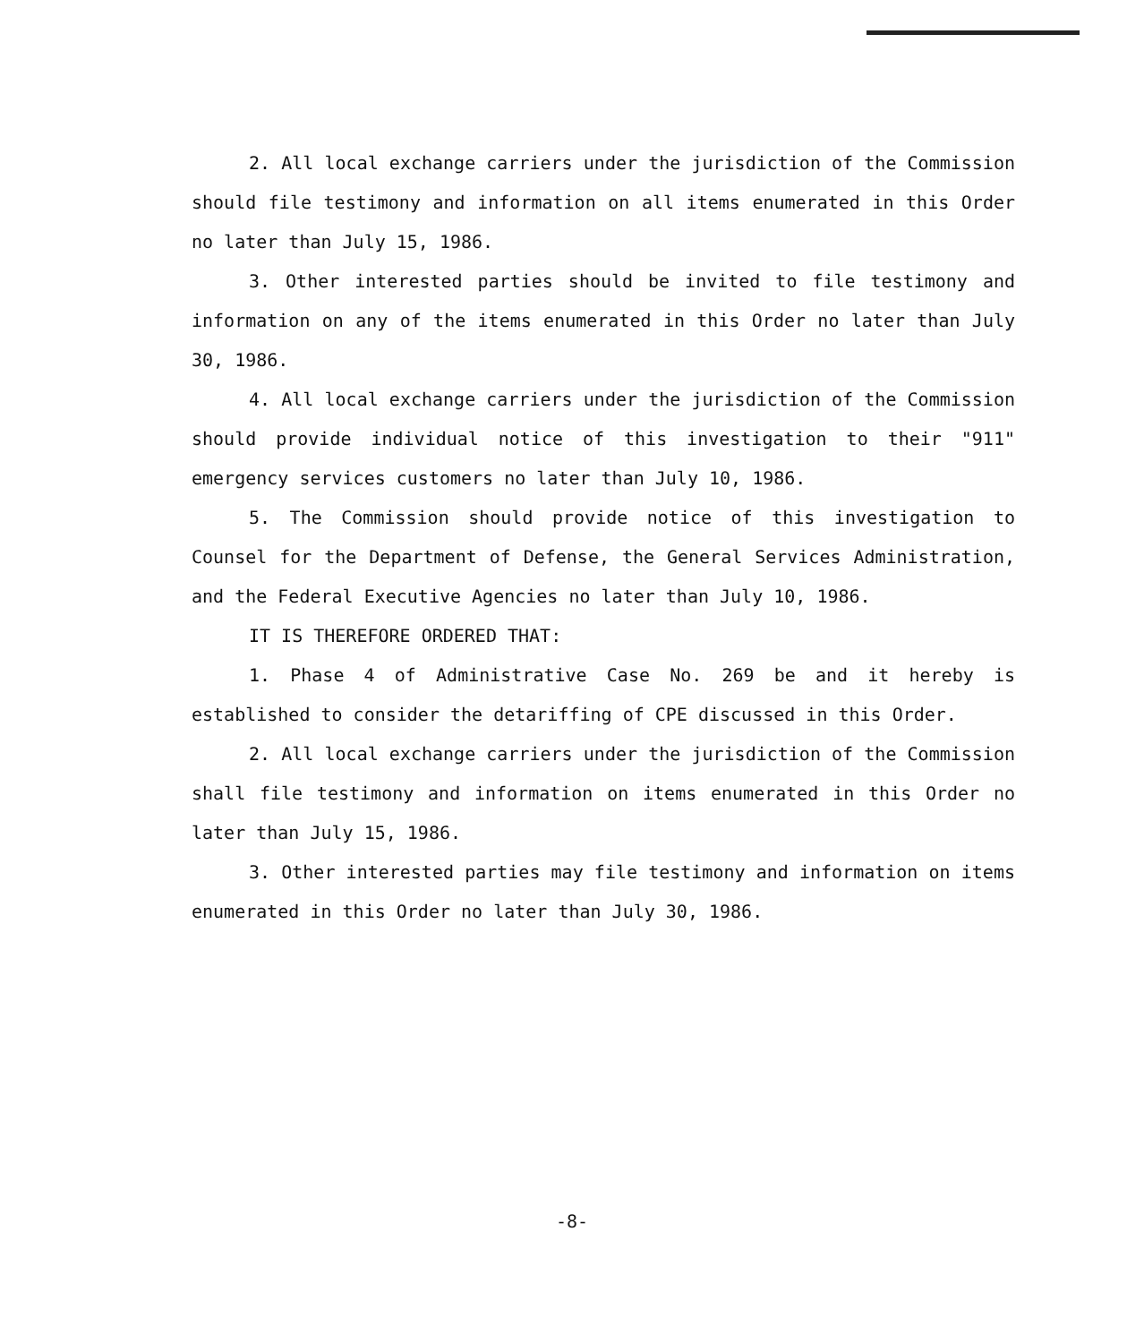2. All local exchange carriers under the jurisdiction of the Commission should file testimony and information on all items enumerated in this Order no later than July 15, 1986.
3. Other interested parties should be invited to file testimony and information on any of the items enumerated in this Order no later than July 30, 1986.
4. All local exchange carriers under the jurisdiction of the Commission should provide individual notice of this investigation to their "911" emergency services customers no later than July 10, 1986.
5. The Commission should provide notice of this investigation to Counsel for the Department of Defense, the General Services Administration, and the Federal Executive Agencies no later than July 10, 1986.
IT IS THEREFORE ORDERED THAT:
1. Phase 4 of Administrative Case No. 269 be and it hereby is established to consider the detariffing of CPE discussed in this Order.
2. All local exchange carriers under the jurisdiction of the Commission shall file testimony and information on items enumerated in this Order no later than July 15, 1986.
3. Other interested parties may file testimony and information on items enumerated in this Order no later than July 30, 1986.
-8-